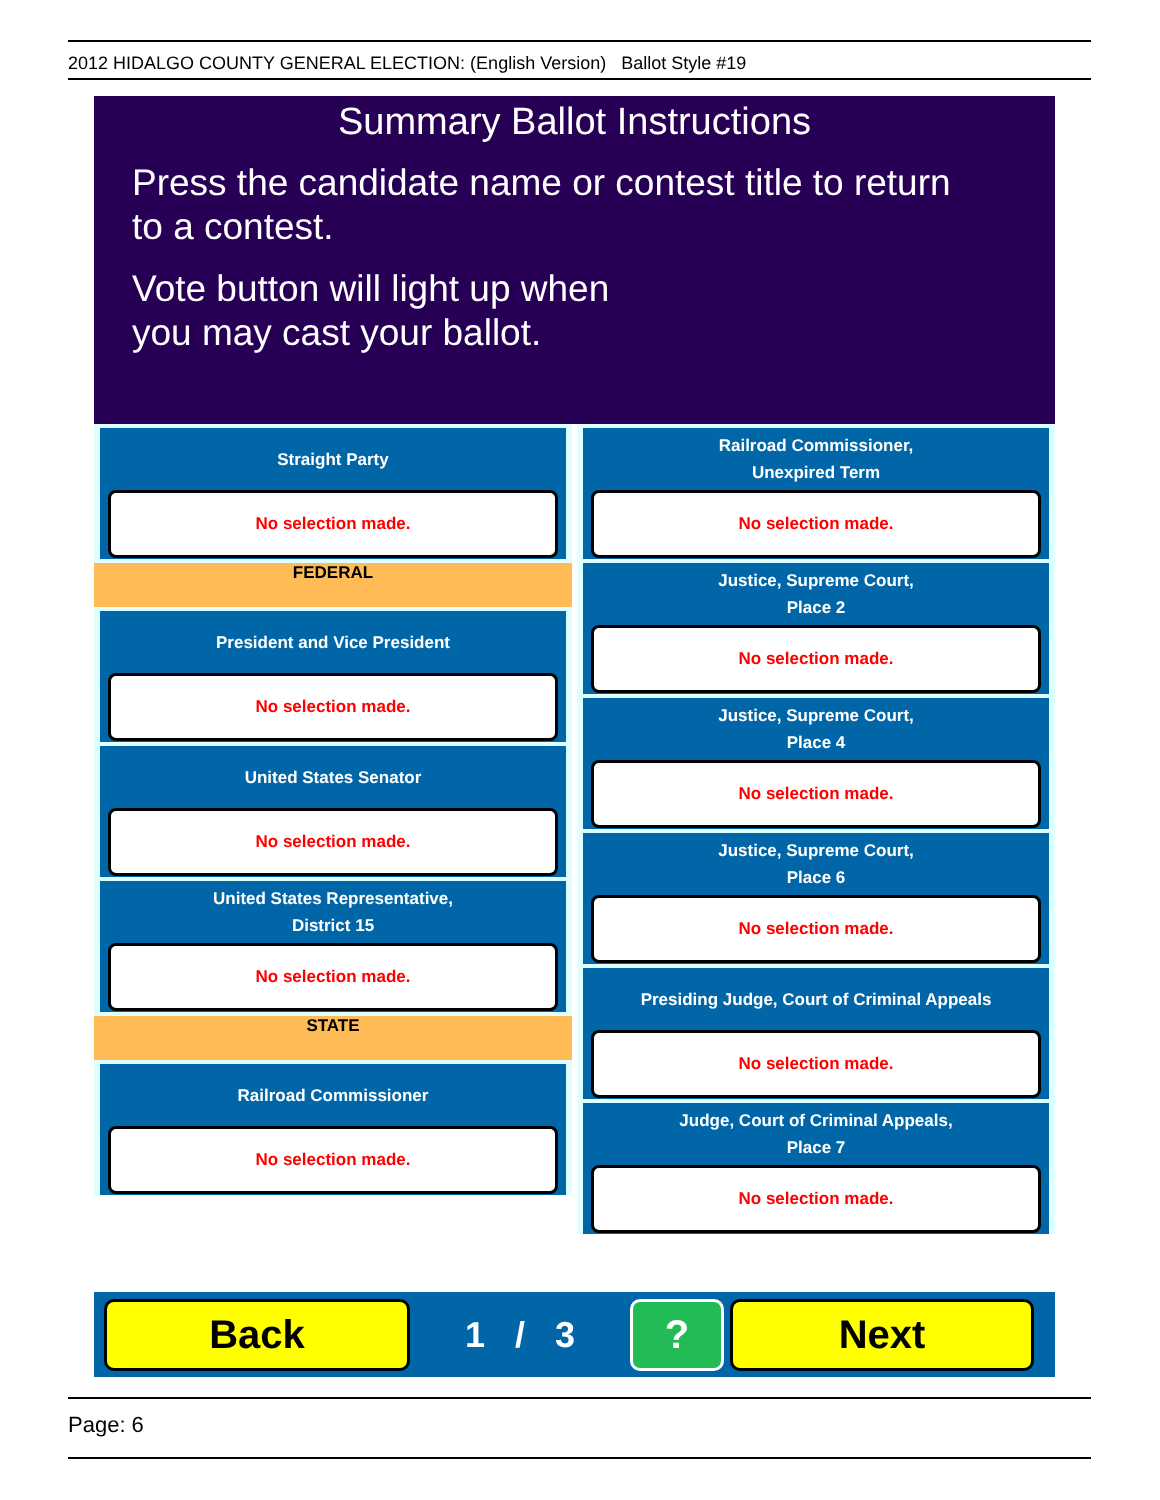2012 HIDALGO COUNTY GENERAL ELECTION: (English Version) Ballot Style #19
Summary Ballot Instructions
Press the candidate name or contest title to return
to a contest.
Vote button will light up when
you may cast your ballot.
Straight Party
No selection made.
FEDERAL
President and Vice President
No selection made.
United States Senator
No selection made.
United States Representative,
District 15
No selection made.
STATE
Railroad Commissioner
No selection made.
Railroad Commissioner,
Unexpired Term
No selection made.
Justice, Supreme Court,
Place 2
No selection made.
Justice, Supreme Court,
Place 4
No selection made.
Justice, Supreme Court,
Place 6
No selection made.
Presiding Judge, Court of Criminal Appeals
No selection made.
Judge, Court of Criminal Appeals,
Place 7
No selection made.
Back
1 / 3
? Next
Page: 6